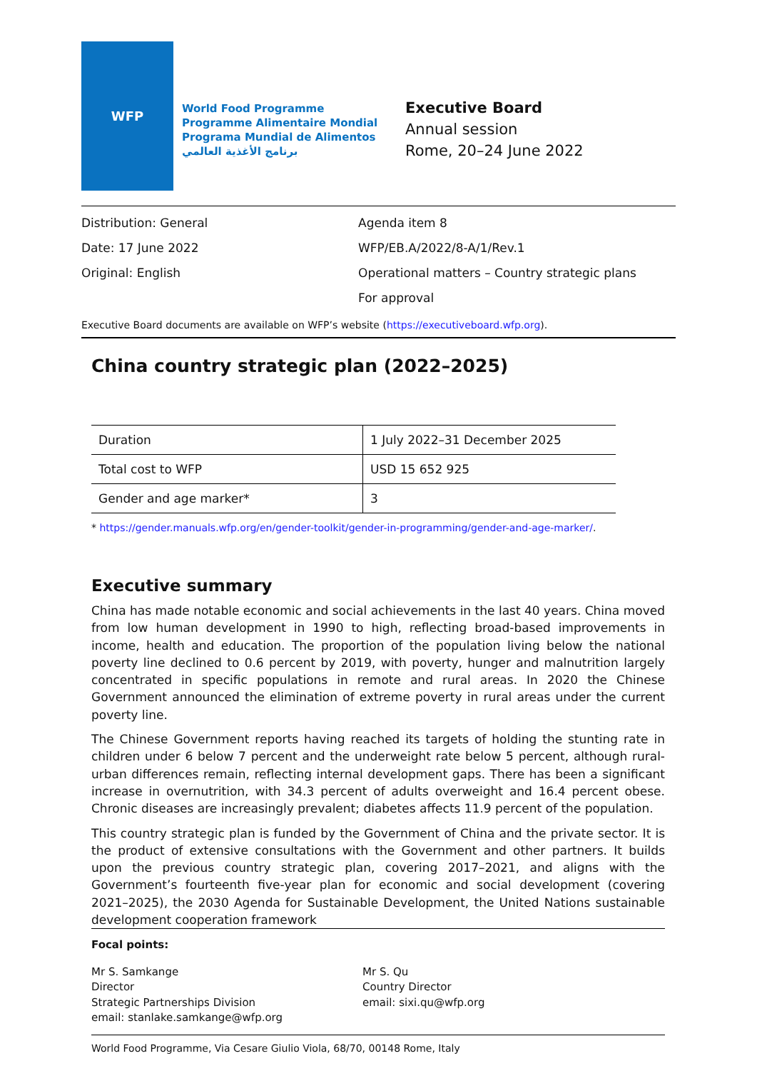WFP
World Food Programme
Programme Alimentaire Mondial
Programa Mundial de Alimentos
برنامج الأغذية العالمي
Executive Board
Annual session
Rome, 20–24 June 2022
Distribution: General
Date: 17 June 2022
Original: English
Agenda item 8
WFP/EB.A/2022/8-A/1/Rev.1
Operational matters – Country strategic plans
For approval
Executive Board documents are available on WFP’s website (https://executiveboard.wfp.org).
China country strategic plan (2022–2025)
| Duration | 1 July 2022–31 December 2025 |
| Total cost to WFP | USD 15 652 925 |
| Gender and age marker* | 3 |
* https://gender.manuals.wfp.org/en/gender-toolkit/gender-in-programming/gender-and-age-marker/.
Executive summary
China has made notable economic and social achievements in the last 40 years. China moved from low human development in 1990 to high, reflecting broad-based improvements in income, health and education. The proportion of the population living below the national poverty line declined to 0.6 percent by 2019, with poverty, hunger and malnutrition largely concentrated in specific populations in remote and rural areas. In 2020 the Chinese Government announced the elimination of extreme poverty in rural areas under the current poverty line.
The Chinese Government reports having reached its targets of holding the stunting rate in children under 6 below 7 percent and the underweight rate below 5 percent, although rural-urban differences remain, reflecting internal development gaps. There has been a significant increase in overnutrition, with 34.3 percent of adults overweight and 16.4 percent obese. Chronic diseases are increasingly prevalent; diabetes affects 11.9 percent of the population.
This country strategic plan is funded by the Government of China and the private sector. It is the product of extensive consultations with the Government and other partners. It builds upon the previous country strategic plan, covering 2017–2021, and aligns with the Government’s fourteenth five-year plan for economic and social development (covering 2021–2025), the 2030 Agenda for Sustainable Development, the United Nations sustainable development cooperation framework
Focal points:
Mr S. Samkange
Director
Strategic Partnerships Division
email: stanlake.samkange@wfp.org
Mr S. Qu
Country Director
email: sixi.qu@wfp.org
World Food Programme, Via Cesare Giulio Viola, 68/70, 00148 Rome, Italy